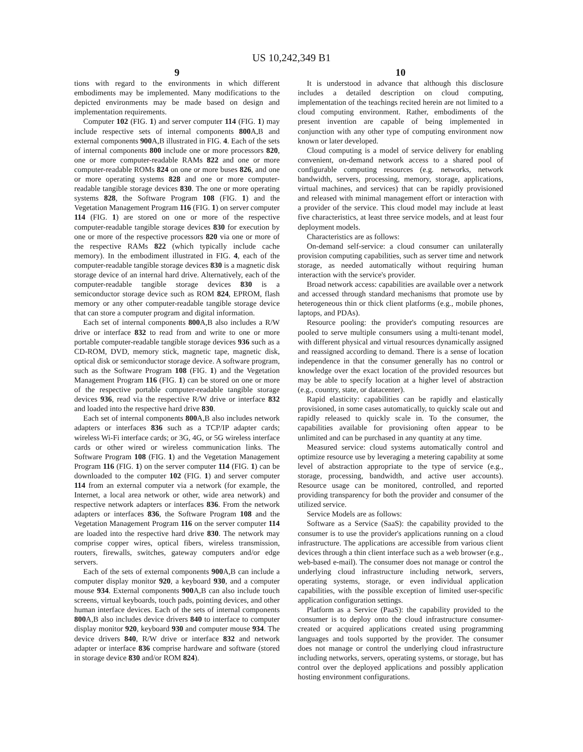US 10,242,349 B1
9
tions with regard to the environments in which different embodiments may be implemented. Many modifications to the depicted environments may be made based on design and implementation requirements.
Computer 102 (FIG. 1) and server computer 114 (FIG. 1) may include respective sets of internal components 800 A,B and external components 900 A,B illustrated in FIG. 4. Each of the sets of internal components 800 include one or more processors 820, one or more computer-readable RAMs 822 and one or more computer-readable ROMs 824 on one or more buses 826, and one or more operating systems 828 and one or more computer-readable tangible storage devices 830. The one or more operating systems 828, the Software Program 108 (FIG. 1) and the Vegetation Management Program 116 (FIG. 1) on server computer 114 (FIG. 1) are stored on one or more of the respective computer-readable tangible storage devices 830 for execution by one or more of the respective processors 820 via one or more of the respective RAMs 822 (which typically include cache memory). In the embodiment illustrated in FIG. 4, each of the computer-readable tangible storage devices 830 is a magnetic disk storage device of an internal hard drive. Alternatively, each of the computer-readable tangible storage devices 830 is a semiconductor storage device such as ROM 824, EPROM, flash memory or any other computer-readable tangible storage device that can store a computer program and digital information.
Each set of internal components 800 A,B also includes a R/W drive or interface 832 to read from and write to one or more portable computer-readable tangible storage devices 936 such as a CD-ROM, DVD, memory stick, magnetic tape, magnetic disk, optical disk or semiconductor storage device. A software program, such as the Software Program 108 (FIG. 1) and the Vegetation Management Program 116 (FIG. 1) can be stored on one or more of the respective portable computer-readable tangible storage devices 936, read via the respective R/W drive or interface 832 and loaded into the respective hard drive 830.
Each set of internal components 800 A,B also includes network adapters or interfaces 836 such as a TCP/IP adapter cards; wireless Wi-Fi interface cards; or 3G, 4G, or 5G wireless interface cards or other wired or wireless communication links. The Software Program 108 (FIG. 1) and the Vegetation Management Program 116 (FIG. 1) on the server computer 114 (FIG. 1) can be downloaded to the computer 102 (FIG. 1) and server computer 114 from an external computer via a network (for example, the Internet, a local area network or other, wide area network) and respective network adapters or interfaces 836. From the network adapters or interfaces 836, the Software Program 108 and the Vegetation Management Program 116 on the server computer 114 are loaded into the respective hard drive 830. The network may comprise copper wires, optical fibers, wireless transmission, routers, firewalls, switches, gateway computers and/or edge servers.
Each of the sets of external components 900 A,B can include a computer display monitor 920, a keyboard 930, and a computer mouse 934. External components 900 A,B can also include touch screens, virtual keyboards, touch pads, pointing devices, and other human interface devices. Each of the sets of internal components 800 A,B also includes device drivers 840 to interface to computer display monitor 920, keyboard 930 and computer mouse 934. The device drivers 840, R/W drive or interface 832 and network adapter or interface 836 comprise hardware and software (stored in storage device 830 and/or ROM 824).
10
It is understood in advance that although this disclosure includes a detailed description on cloud computing, implementation of the teachings recited herein are not limited to a cloud computing environment. Rather, embodiments of the present invention are capable of being implemented in conjunction with any other type of computing environment now known or later developed.
Cloud computing is a model of service delivery for enabling convenient, on-demand network access to a shared pool of configurable computing resources (e.g. networks, network bandwidth, servers, processing, memory, storage, applications, virtual machines, and services) that can be rapidly provisioned and released with minimal management effort or interaction with a provider of the service. This cloud model may include at least five characteristics, at least three service models, and at least four deployment models.
Characteristics are as follows:
On-demand self-service: a cloud consumer can unilaterally provision computing capabilities, such as server time and network storage, as needed automatically without requiring human interaction with the service's provider.
Broad network access: capabilities are available over a network and accessed through standard mechanisms that promote use by heterogeneous thin or thick client platforms (e.g., mobile phones, laptops, and PDAs).
Resource pooling: the provider's computing resources are pooled to serve multiple consumers using a multi-tenant model, with different physical and virtual resources dynamically assigned and reassigned according to demand. There is a sense of location independence in that the consumer generally has no control or knowledge over the exact location of the provided resources but may be able to specify location at a higher level of abstraction (e.g., country, state, or datacenter).
Rapid elasticity: capabilities can be rapidly and elastically provisioned, in some cases automatically, to quickly scale out and rapidly released to quickly scale in. To the consumer, the capabilities available for provisioning often appear to be unlimited and can be purchased in any quantity at any time.
Measured service: cloud systems automatically control and optimize resource use by leveraging a metering capability at some level of abstraction appropriate to the type of service (e.g., storage, processing, bandwidth, and active user accounts). Resource usage can be monitored, controlled, and reported providing transparency for both the provider and consumer of the utilized service.
Service Models are as follows:
Software as a Service (SaaS): the capability provided to the consumer is to use the provider's applications running on a cloud infrastructure. The applications are accessible from various client devices through a thin client interface such as a web browser (e.g., web-based e-mail). The consumer does not manage or control the underlying cloud infrastructure including network, servers, operating systems, storage, or even individual application capabilities, with the possible exception of limited user-specific application configuration settings.
Platform as a Service (PaaS): the capability provided to the consumer is to deploy onto the cloud infrastructure consumer-created or acquired applications created using programming languages and tools supported by the provider. The consumer does not manage or control the underlying cloud infrastructure including networks, servers, operating systems, or storage, but has control over the deployed applications and possibly application hosting environment configurations.